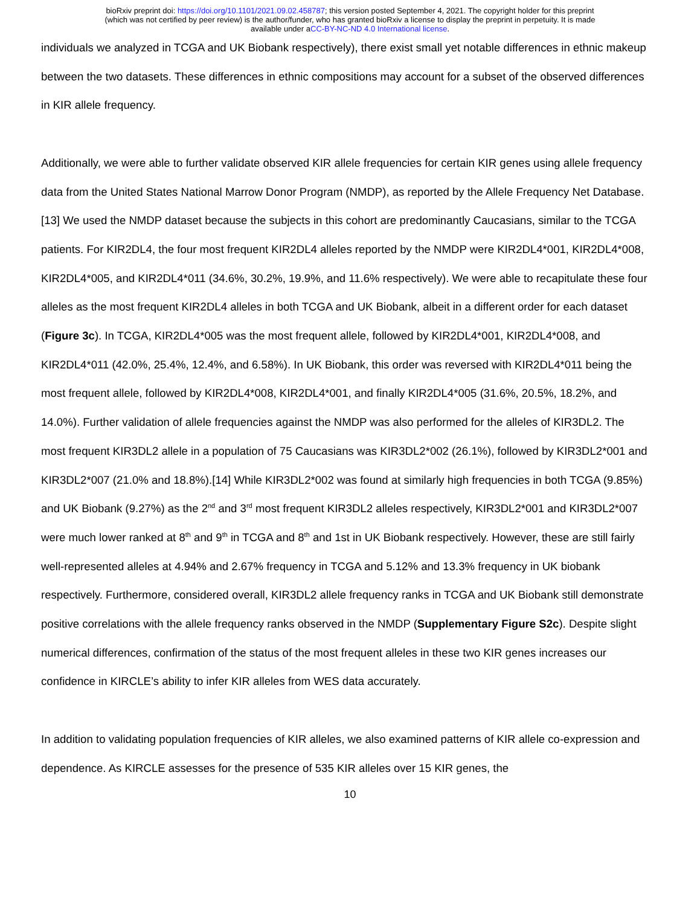bioRxiv preprint doi: https://doi.org/10.1101/2021.09.02.458787; this version posted September 4, 2021. The copyright holder for this preprint
(which was not certified by peer review) is the author/funder, who has granted bioRxiv a license to display the preprint in perpetuity. It is made
available under aCC-BY-NC-ND 4.0 International license.
individuals we analyzed in TCGA and UK Biobank respectively), there exist small yet notable differences in ethnic makeup between the two datasets. These differences in ethnic compositions may account for a subset of the observed differences in KIR allele frequency.
Additionally, we were able to further validate observed KIR allele frequencies for certain KIR genes using allele frequency data from the United States National Marrow Donor Program (NMDP), as reported by the Allele Frequency Net Database.[13] We used the NMDP dataset because the subjects in this cohort are predominantly Caucasians, similar to the TCGA patients. For KIR2DL4, the four most frequent KIR2DL4 alleles reported by the NMDP were KIR2DL4*001, KIR2DL4*008, KIR2DL4*005, and KIR2DL4*011 (34.6%, 30.2%, 19.9%, and 11.6% respectively). We were able to recapitulate these four alleles as the most frequent KIR2DL4 alleles in both TCGA and UK Biobank, albeit in a different order for each dataset (Figure 3c). In TCGA, KIR2DL4*005 was the most frequent allele, followed by KIR2DL4*001, KIR2DL4*008, and KIR2DL4*011 (42.0%, 25.4%, 12.4%, and 6.58%). In UK Biobank, this order was reversed with KIR2DL4*011 being the most frequent allele, followed by KIR2DL4*008, KIR2DL4*001, and finally KIR2DL4*005 (31.6%, 20.5%, 18.2%, and 14.0%). Further validation of allele frequencies against the NMDP was also performed for the alleles of KIR3DL2. The most frequent KIR3DL2 allele in a population of 75 Caucasians was KIR3DL2*002 (26.1%), followed by KIR3DL2*001 and KIR3DL2*007 (21.0% and 18.8%).[14] While KIR3DL2*002 was found at similarly high frequencies in both TCGA (9.85%) and UK Biobank (9.27%) as the 2<sup>nd</sup> and 3<sup>rd</sup> most frequent KIR3DL2 alleles respectively, KIR3DL2*001 and KIR3DL2*007 were much lower ranked at 8<sup>th</sup> and 9<sup>th</sup> in TCGA and 8<sup>th</sup> and 1st in UK Biobank respectively. However, these are still fairly well-represented alleles at 4.94% and 2.67% frequency in TCGA and 5.12% and 13.3% frequency in UK biobank respectively. Furthermore, considered overall, KIR3DL2 allele frequency ranks in TCGA and UK Biobank still demonstrate positive correlations with the allele frequency ranks observed in the NMDP (Supplementary Figure S2c). Despite slight numerical differences, confirmation of the status of the most frequent alleles in these two KIR genes increases our confidence in KIRCLE’s ability to infer KIR alleles from WES data accurately.
In addition to validating population frequencies of KIR alleles, we also examined patterns of KIR allele co-expression and dependence. As KIRCLE assesses for the presence of 535 KIR alleles over 15 KIR genes, the
10